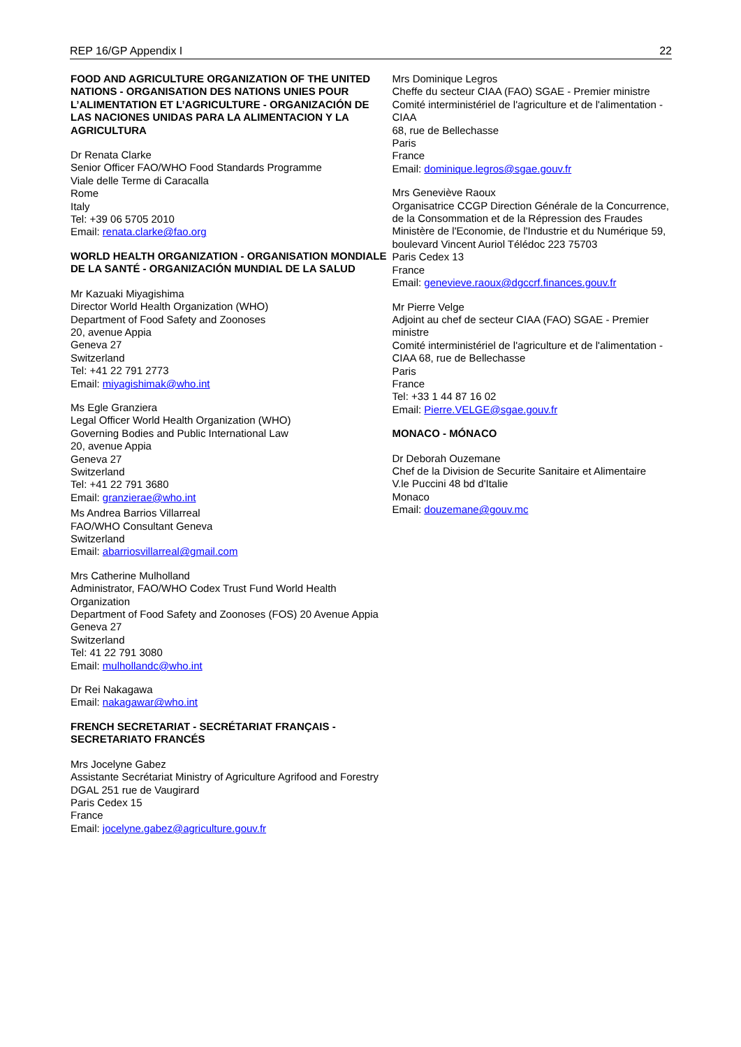REP 16/GP Appendix I 22
FOOD AND AGRICULTURE ORGANIZATION OF THE UNITED NATIONS - ORGANISATION DES NATIONS UNIES POUR L’ALIMENTATION ET L’AGRICULTURE - ORGANIZACIÓN DE LAS NACIONES UNIDAS PARA LA ALIMENTACION Y LA AGRICULTURA
Dr Renata Clarke
Senior Officer FAO/WHO Food Standards Programme
Viale delle Terme di Caracalla
Rome
Italy
Tel: +39 06 5705 2010
Email: renata.clarke@fao.org
WORLD HEALTH ORGANIZATION - ORGANISATION MONDIALE DE LA SANTÉ - ORGANIZACIÓN MUNDIAL DE LA SALUD
Mr Kazuaki Miyagishima
Director World Health Organization (WHO)
Department of Food Safety and Zoonoses
20, avenue Appia
Geneva 27
Switzerland
Tel: +41 22 791 2773
Email: miyagishimak@who.int
Ms Egle Granziera
Legal Officer World Health Organization (WHO)
Governing Bodies and Public International Law
20, avenue Appia
Geneva 27
Switzerland
Tel: +41 22 791 3680
Email: granzierae@who.int
Ms Andrea Barrios Villarreal
FAO/WHO Consultant Geneva
Switzerland
Email: abarriosvillarreal@gmail.com
Mrs Catherine Mulholland
Administrator, FAO/WHO Codex Trust Fund World Health Organization
Department of Food Safety and Zoonoses (FOS) 20 Avenue Appia
Geneva 27
Switzerland
Tel: 41 22 791 3080
Email: mulhollandc@who.int
Dr Rei Nakagawa
Email: nakagawar@who.int
FRENCH SECRETARIAT - SECRÉTARIAT FRANÇAIS -SECRETARIATO FRANCÉS
Mrs Jocelyne Gabez
Assistante Secrétariat Ministry of Agriculture Agrifood and Forestry
DGAL 251 rue de Vaugirard
Paris Cedex 15
France
Email: jocelyne.gabez@agriculture.gouv.fr
Mrs Dominique Legros
Cheffe du secteur CIAA (FAO) SGAE - Premier ministre
Comité interministériel de l'agriculture et de l'alimentation - CIAA
68, rue de Bellechasse
Paris
France
Email: dominique.legros@sgae.gouv.fr
Mrs Geneviève Raoux
Organisatrice CCGP Direction Générale de la Concurrence, de la Consommation et de la Répression des Fraudes
Ministère de l'Economie, de l'Industrie et du Numérique 59, boulevard Vincent Auriol Télédoc 223 75703
Paris Cedex 13
France
Email: genevieve.raoux@dgccrf.finances.gouv.fr
Mr Pierre Velge
Adjoint au chef de secteur CIAA (FAO) SGAE - Premier ministre
Comité interministériel de l'agriculture et de l'alimentation - CIAA 68, rue de Bellechasse
Paris
France
Tel: +33 1 44 87 16 02
Email: Pierre.VELGE@sgae.gouv.fr
MONACO - MÓNACO
Dr Deborah Ouzemane
Chef de la Division de Securite Sanitaire et Alimentaire
V.le Puccini 48 bd d'Italie
Monaco
Email: douzemane@gouv.mc